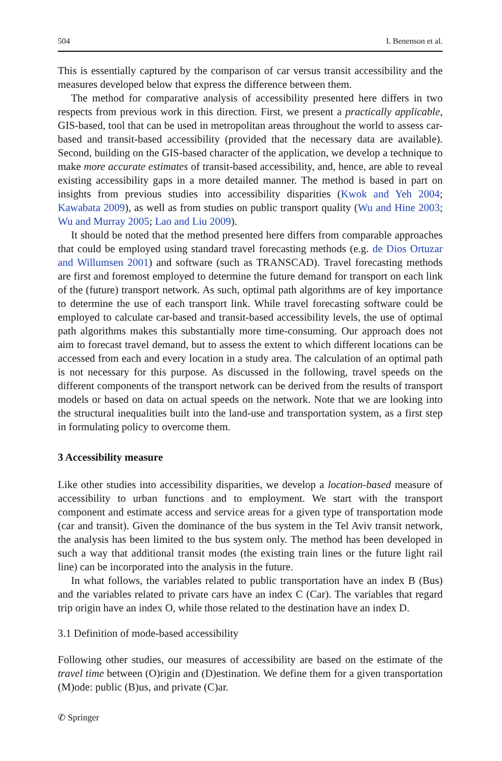504 I. Benenson et al.
This is essentially captured by the comparison of car versus transit accessibility and the measures developed below that express the difference between them.
The method for comparative analysis of accessibility presented here differs in two respects from previous work in this direction. First, we present a practically applicable, GIS-based, tool that can be used in metropolitan areas throughout the world to assess car-based and transit-based accessibility (provided that the necessary data are available). Second, building on the GIS-based character of the application, we develop a technique to make more accurate estimates of transit-based accessibility, and, hence, are able to reveal existing accessibility gaps in a more detailed manner. The method is based in part on insights from previous studies into accessibility disparities (Kwok and Yeh 2004; Kawabata 2009), as well as from studies on public transport quality (Wu and Hine 2003; Wu and Murray 2005; Lao and Liu 2009).
It should be noted that the method presented here differs from comparable approaches that could be employed using standard travel forecasting methods (e.g. de Dios Ortuzar and Willumsen 2001) and software (such as TRANSCAD). Travel forecasting methods are first and foremost employed to determine the future demand for transport on each link of the (future) transport network. As such, optimal path algorithms are of key importance to determine the use of each transport link. While travel forecasting software could be employed to calculate car-based and transit-based accessibility levels, the use of optimal path algorithms makes this substantially more time-consuming. Our approach does not aim to forecast travel demand, but to assess the extent to which different locations can be accessed from each and every location in a study area. The calculation of an optimal path is not necessary for this purpose. As discussed in the following, travel speeds on the different components of the transport network can be derived from the results of transport models or based on data on actual speeds on the network. Note that we are looking into the structural inequalities built into the land-use and transportation system, as a first step in formulating policy to overcome them.
3 Accessibility measure
Like other studies into accessibility disparities, we develop a location-based measure of accessibility to urban functions and to employment. We start with the transport component and estimate access and service areas for a given type of transportation mode (car and transit). Given the dominance of the bus system in the Tel Aviv transit network, the analysis has been limited to the bus system only. The method has been developed in such a way that additional transit modes (the existing train lines or the future light rail line) can be incorporated into the analysis in the future.
In what follows, the variables related to public transportation have an index B (Bus) and the variables related to private cars have an index C (Car). The variables that regard trip origin have an index O, while those related to the destination have an index D.
3.1 Definition of mode-based accessibility
Following other studies, our measures of accessibility are based on the estimate of the travel time between (O)rigin and (D)estination. We define them for a given transportation (M)ode: public (B)us, and private (C)ar.
✆ Springer